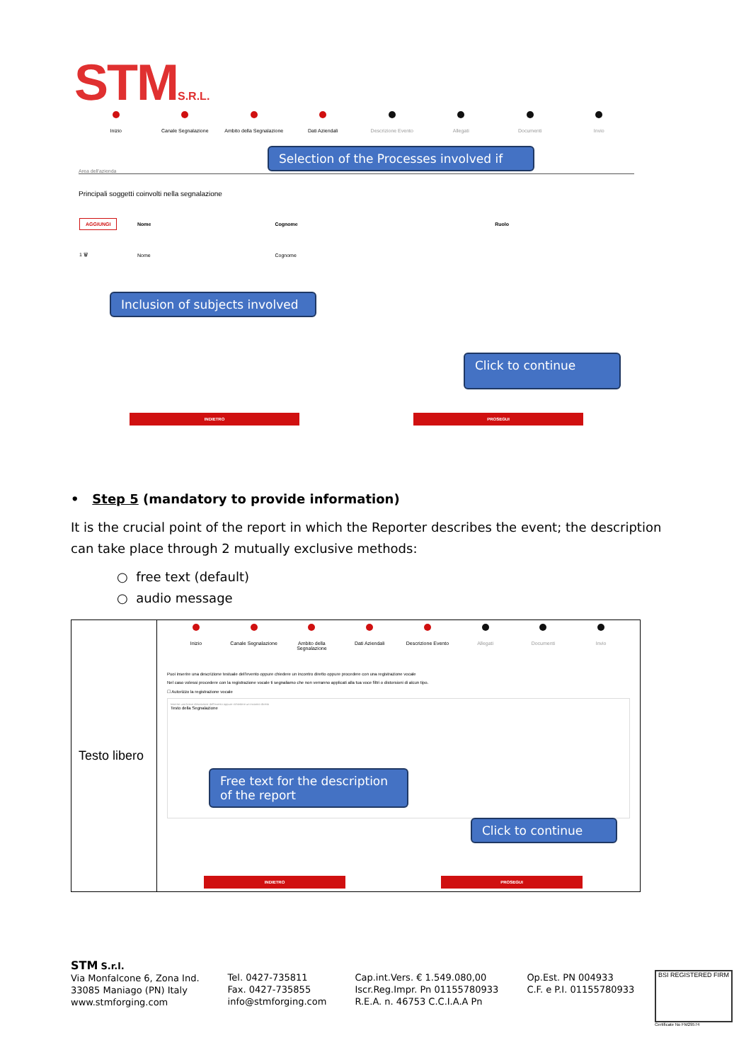STMS.R.L.
Inizio Canale Segnalazione Ambito della Segnalazione Dati Aziendali Descrizione Evento Allegati Documenti Invio
Area dell'azienda
Selection of the Processes involved if
Principali soggetti coinvolti nella segnalazione
| AGGIUNGI | Nome | Cognome | Ruolo |
| --- | --- | --- | --- |
| 1 🗑 | Nome | Cognome | |
Inclusion of subjects involved
Click to continue
INDIETRO PROSEGUI
• Step 5 (mandatory to provide information)
It is the crucial point of the report in which the Reporter describes the event; the description can take place through 2 mutually exclusive methods:
○ free text (default)
○ audio message
| Testo libero | Inizio Canale Segnalazione Ambito della Segnalazione Dati Aziendali Descrizione Evento Allegati Documenti Invio Puoi inserire una descrizione testuale dell'evento oppure chiedere un incontro diretto oppure procedere con una registrazione vocale Nel caso volessi procedere con la registrazione vocale ti segnaliamo che non verranno applicati alla tua voce filtri o distorsioni di alcun tipo. ☐ Autorizzo la registrazione vocale Inserire una breve descrizione dell'evento oppure richiedere un incontro diretto Testo della Segnalazione |
Free text for the description of the report
Click to continue
INDIETRO PROSEGUI
STM S.r.l.
Via Monfalcone 6, Zona Ind.
33085 Maniago (PN) Italy
www.stmforging.com
Tel. 0427-735811
Fax. 0427-735855
info@stmforging.com
Cap.int.Vers. € 1.549.080,00
Iscr.Reg.Impr. Pn 01155780933
R.E.A. n. 46753 C.C.I.A.A Pn
Op.Est. PN 004933
C.F. e P.I. 01155780933
BSI REGISTERED FIRM
Certificate No FM29574